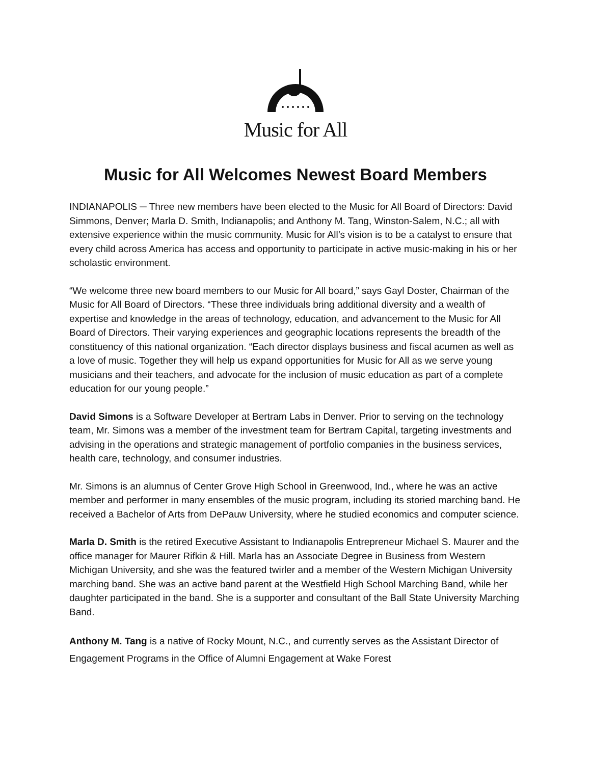Music for All
Music for All Welcomes Newest Board Members
INDIANAPOLIS ─ Three new members have been elected to the Music for All Board of Directors: David Simmons, Denver; Marla D. Smith, Indianapolis; and Anthony M. Tang, Winston-Salem, N.C.; all with extensive experience within the music community. Music for All’s vision is to be a catalyst to ensure that every child across America has access and opportunity to participate in active music-making in his or her scholastic environment.
“We welcome three new board members to our Music for All board,” says Gayl Doster, Chairman of the Music for All Board of Directors. “These three individuals bring additional diversity and a wealth of expertise and knowledge in the areas of technology, education, and advancement to the Music for All Board of Directors. Their varying experiences and geographic locations represents the breadth of the constituency of this national organization. “Each director displays business and fiscal acumen as well as a love of music. Together they will help us expand opportunities for Music for All as we serve young musicians and their teachers, and advocate for the inclusion of music education as part of a complete education for our young people.”
David Simons is a Software Developer at Bertram Labs in Denver. Prior to serving on the technology team, Mr. Simons was a member of the investment team for Bertram Capital, targeting investments and advising in the operations and strategic management of portfolio companies in the business services, health care, technology, and consumer industries.
Mr. Simons is an alumnus of Center Grove High School in Greenwood, Ind., where he was an active member and performer in many ensembles of the music program, including its storied marching band. He received a Bachelor of Arts from DePauw University, where he studied economics and computer science.
Marla D. Smith is the retired Executive Assistant to Indianapolis Entrepreneur Michael S. Maurer and the office manager for Maurer Rifkin & Hill. Marla has an Associate Degree in Business from Western Michigan University, and she was the featured twirler and a member of the Western Michigan University marching band. She was an active band parent at the Westfield High School Marching Band, while her daughter participated in the band. She is a supporter and consultant of the Ball State University Marching Band.
Anthony M. Tang is a native of Rocky Mount, N.C., and currently serves as the Assistant Director of Engagement Programs in the Office of Alumni Engagement at Wake Forest